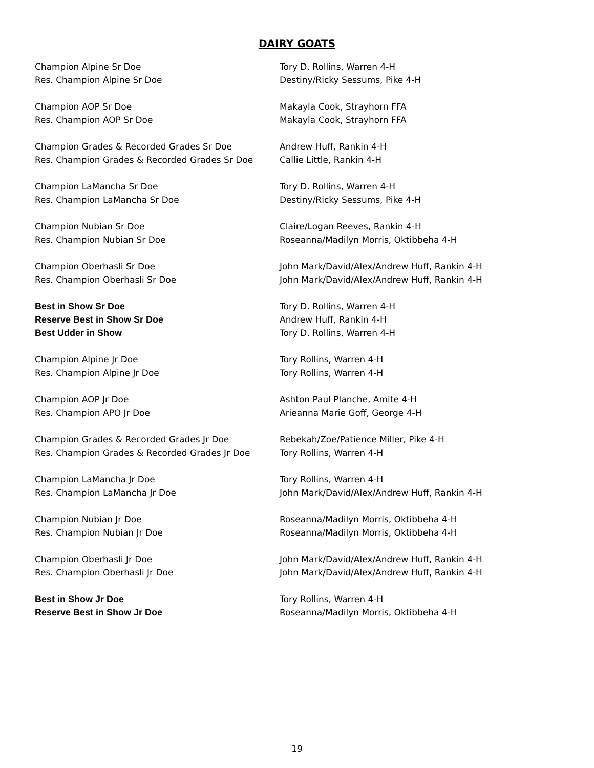DAIRY GOATS
| Champion Alpine Sr Doe | Tory D. Rollins, Warren 4-H |
| Res. Champion Alpine Sr Doe | Destiny/Ricky Sessums, Pike 4-H |
| Champion AOP Sr Doe | Makayla Cook, Strayhorn FFA |
| Res. Champion AOP Sr Doe | Makayla Cook, Strayhorn FFA |
| Champion Grades & Recorded Grades Sr Doe | Andrew Huff, Rankin 4-H |
| Res. Champion Grades & Recorded Grades Sr Doe | Callie Little, Rankin 4-H |
| Champion LaMancha Sr Doe | Tory D. Rollins, Warren 4-H |
| Res. Champion LaMancha Sr Doe | Destiny/Ricky Sessums, Pike 4-H |
| Champion Nubian Sr Doe | Claire/Logan Reeves, Rankin 4-H |
| Res. Champion Nubian Sr Doe | Roseanna/Madilyn Morris, Oktibbeha 4-H |
| Champion Oberhasli Sr Doe | John Mark/David/Alex/Andrew Huff, Rankin 4-H |
| Res. Champion Oberhasli Sr Doe | John Mark/David/Alex/Andrew Huff, Rankin 4-H |
| Best in Show Sr Doe | Tory D. Rollins, Warren 4-H |
| Reserve Best in Show Sr Doe | Andrew Huff, Rankin 4-H |
| Best Udder in Show | Tory D. Rollins, Warren 4-H |
| Champion Alpine Jr Doe | Tory Rollins, Warren 4-H |
| Res. Champion Alpine Jr Doe | Tory Rollins, Warren 4-H |
| Champion AOP Jr Doe | Ashton Paul Planche, Amite 4-H |
| Res. Champion APO Jr Doe | Arieanna Marie Goff, George 4-H |
| Champion Grades & Recorded Grades Jr Doe | Rebekah/Zoe/Patience Miller, Pike 4-H |
| Res. Champion Grades & Recorded Grades Jr Doe | Tory Rollins, Warren 4-H |
| Champion LaMancha Jr Doe | Tory Rollins, Warren 4-H |
| Res. Champion LaMancha Jr Doe | John Mark/David/Alex/Andrew Huff, Rankin 4-H |
| Champion Nubian Jr Doe | Roseanna/Madilyn Morris, Oktibbeha 4-H |
| Res. Champion Nubian Jr Doe | Roseanna/Madilyn Morris, Oktibbeha 4-H |
| Champion Oberhasli Jr Doe | John Mark/David/Alex/Andrew Huff, Rankin 4-H |
| Res. Champion Oberhasli Jr Doe | John Mark/David/Alex/Andrew Huff, Rankin 4-H |
| Best in Show Jr Doe | Tory Rollins, Warren 4-H |
| Reserve Best in Show Jr Doe | Roseanna/Madilyn Morris, Oktibbeha 4-H |
19